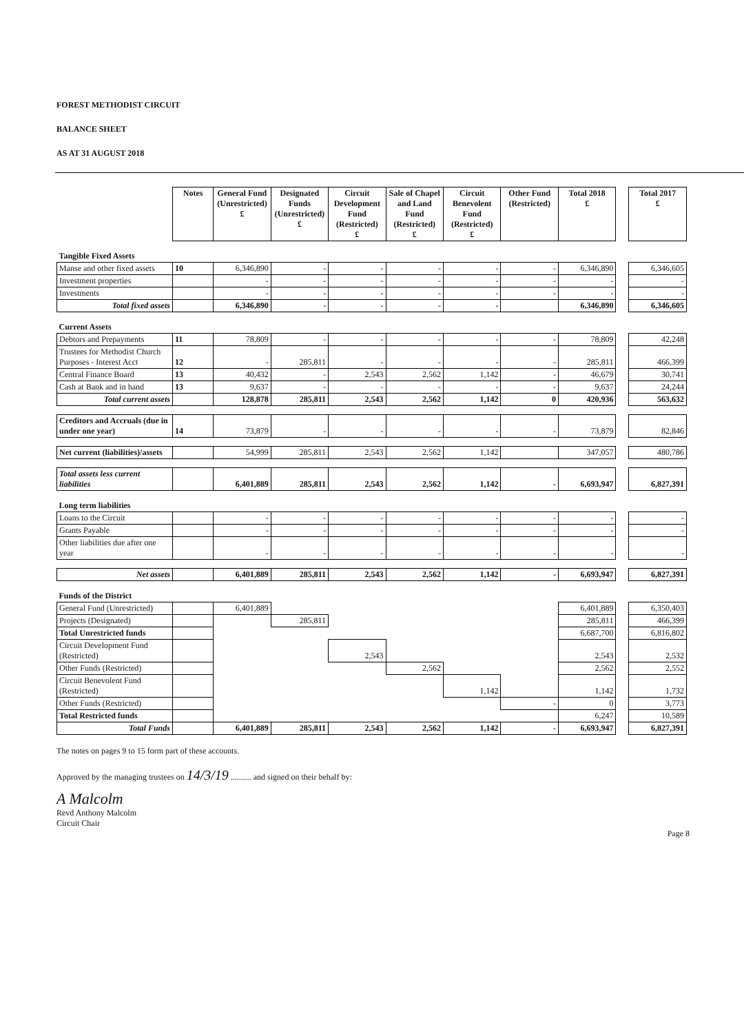FOREST METHODIST CIRCUIT
BALANCE SHEET
AS AT 31 AUGUST 2018
| | Notes | General Fund (Unrestricted) £ | Designated Funds (Unrestricted) £ | Circuit Development Fund (Restricted) £ | Sale of Chapel and Land Fund (Restricted) £ | Circuit Benevolent Fund (Restricted) £ | Other Fund (Restricted) | Total 2018 £ | | Total 2017 £ |
| Tangible Fixed Assets | | | | | | | | | | |
| Manse and other fixed assets | 10 | 6,346,890 | - | - | - | - | - | 6,346,890 | | 6,346,605 |
| Investment properties | | - | - | - | - | - | - | - | | - |
| Investments | | - | - | - | - | - | - | - | | - |
| Total fixed assets | | 6,346,890 | - | - | - | - | | 6,346,890 | | 6,346,605 |
| Current Assets | | | | | | | | | | |
| Debtors and Prepayments | 11 | 78,809 | - | - | - | - | - | 78,809 | | 42,248 |
| Trustees for Methodist Church Purposes - Interest Acct | 12 | - | 285,811 | - | - | - | - | 285,811 | | 466,399 |
| Central Finance Board | 13 | 40,432 | - | 2,543 | 2,562 | 1,142 | - | 46,679 | | 30,741 |
| Cash at Bank and in hand | 13 | 9,637 | - | - | - | - | - | 9,637 | | 24,244 |
| Total current assets | | 128,878 | 285,811 | 2,543 | 2,562 | 1,142 | 0 | 420,936 | | 563,632 |
| Creditors and Accruals (due in under one year) | 14 | 73,879 | - | - | - | - | - | 73,879 | | 82,846 |
| Net current (liabilities)/assets | | 54,999 | 285,811 | 2,543 | 2,562 | 1,142 | | 347,057 | | 480,786 |
| Total assets less current liabilities | | 6,401,889 | 285,811 | 2,543 | 2,562 | 1,142 | - | 6,693,947 | | 6,827,391 |
| Long term liabilities | | | | | | | | | | |
| Loans to the Circuit | | - | - | - | - | - | - | - | | - |
| Grants Payable | | - | - | - | - | - | - | - | | - |
| Other liabilities due after one year | | - | - | - | - | - | - | - | | - |
| Net assets | | 6,401,889 | 285,811 | 2,543 | 2,562 | 1,142 | - | 6,693,947 | | 6,827,391 |
| Funds of the District | | | | | | | | | | |
| General Fund (Unrestricted) | | 6,401,889 | | | | | | 6,401,889 | | 6,350,403 |
| Projects (Designated) | | | 285,811 | | | | | 285,811 | | 466,399 |
| Total Unrestricted funds | | | | | | | | 6,687,700 | | 6,816,802 |
| Circuit Development Fund (Restricted) | | | | 2,543 | | | | 2,543 | | 2,532 |
| Other Funds (Restricted) | | | | | 2,562 | | | 2,562 | | 2,552 |
| Circuit Benevolent Fund (Restricted) | | | | | | 1,142 | | 1,142 | | 1,732 |
| Other Funds (Restricted) | | | | | | | - | 0 | | 3,773 |
| Total Restricted funds | | | | | | | | 6,247 | | 10,589 |
| Total Funds | | 6,401,889 | 285,811 | 2,543 | 2,562 | 1,142 | - | 6,693,947 | | 6,827,391 |
The notes on pages 9 to 15 form part of these accounts.
Approved by the managing trustees on 14/3/19 .......... and signed on their behalf by:
A Malcolm
Revd Anthony Malcolm
Circuit Chair
Page 8